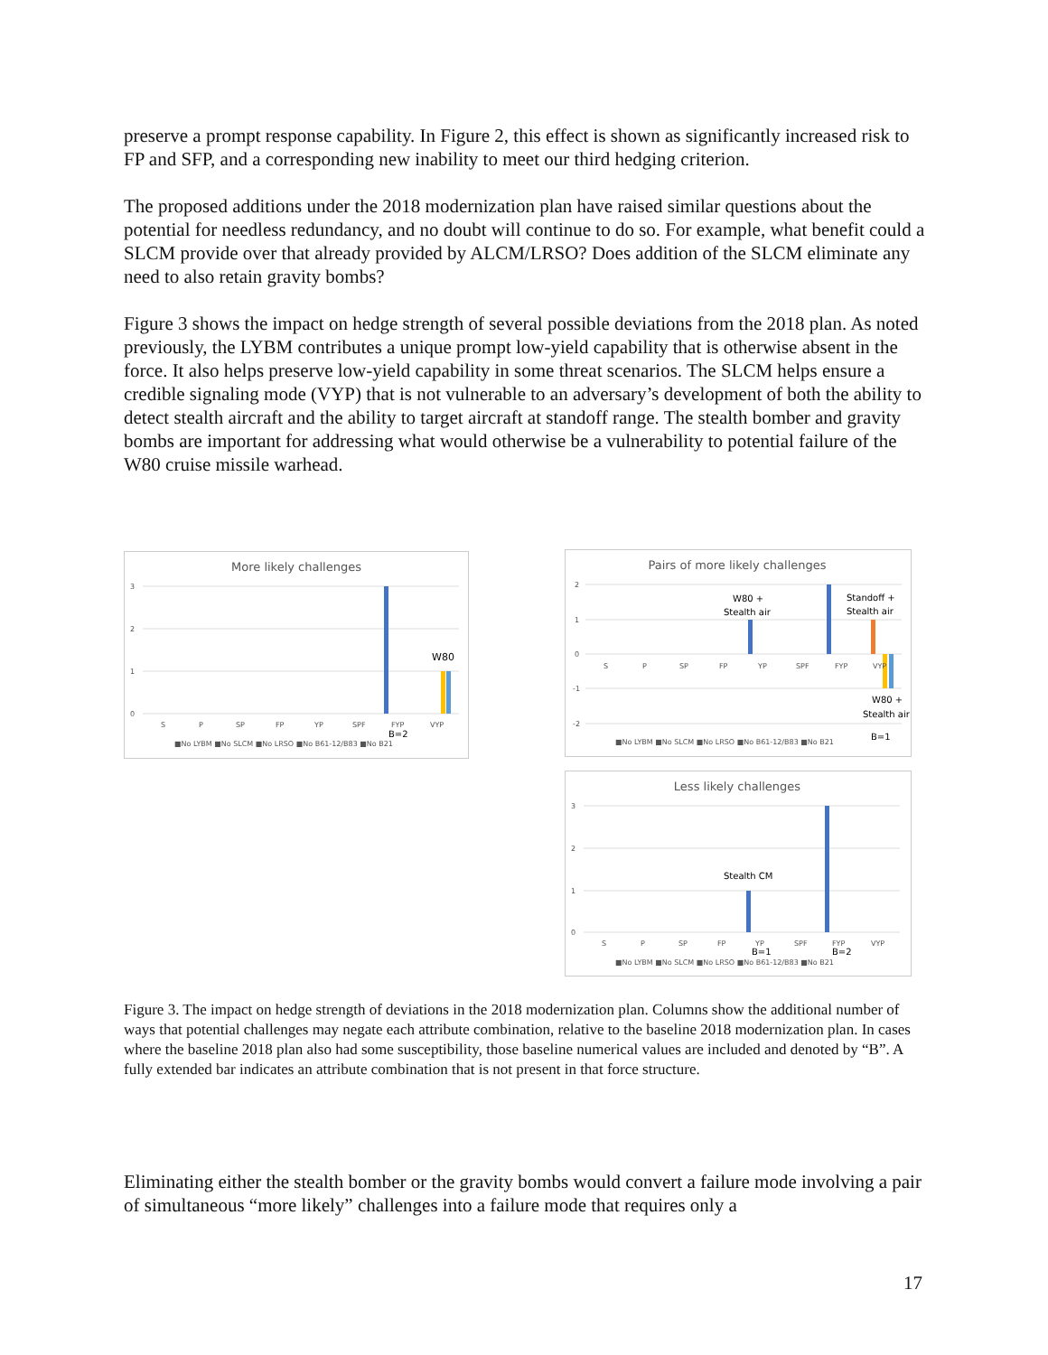preserve a prompt response capability. In Figure 2, this effect is shown as significantly increased risk to FP and SFP, and a corresponding new inability to meet our third hedging criterion.
The proposed additions under the 2018 modernization plan have raised similar questions about the potential for needless redundancy, and no doubt will continue to do so. For example, what benefit could a SLCM provide over that already provided by ALCM/LRSO? Does addition of the SLCM eliminate any need to also retain gravity bombs?
Figure 3 shows the impact on hedge strength of several possible deviations from the 2018 plan. As noted previously, the LYBM contributes a unique prompt low-yield capability that is otherwise absent in the force. It also helps preserve low-yield capability in some threat scenarios. The SLCM helps ensure a credible signaling mode (VYP) that is not vulnerable to an adversary’s development of both the ability to detect stealth aircraft and the ability to target aircraft at standoff range. The stealth bomber and gravity bombs are important for addressing what would otherwise be a vulnerability to potential failure of the W80 cruise missile warhead.
More likely challenges
3
2
1
0
W80
S
P
SP
FP
YP
SPF
FYP
VYP
B=2
■No LYBM ■No SLCM ■No LRSO ■No B61-12/B83 ■No B21
Pairs of more likely challenges
2
1
0
-1
-2
W80 +
Stealth air
Standoff +
Stealth air
W80 +
Stealth air
B=1
S
P
SP
FP
YP
SPF
FYP
VYP
■No LYBM ■No SLCM ■No LRSO ■No B61-12/B83 ■No B21
Less likely challenges
3
2
1
0
Stealth CM
S
P
SP
FP
YP
SPF
FYP
VYP
B=1
B=2
■No LYBM ■No SLCM ■No LRSO ■No B61-12/B83 ■No B21
Figure 3. The impact on hedge strength of deviations in the 2018 modernization plan. Columns show the additional number of ways that potential challenges may negate each attribute combination, relative to the baseline 2018 modernization plan. In cases where the baseline 2018 plan also had some susceptibility, those baseline numerical values are included and denoted by “B”. A fully extended bar indicates an attribute combination that is not present in that force structure.
Eliminating either the stealth bomber or the gravity bombs would convert a failure mode involving a pair of simultaneous “more likely” challenges into a failure mode that requires only a
17